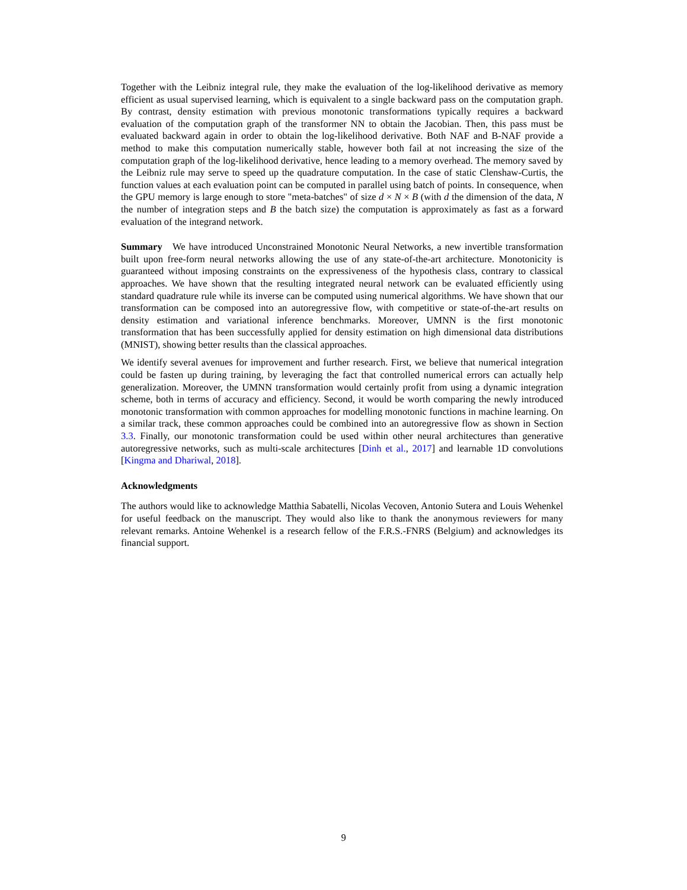Together with the Leibniz integral rule, they make the evaluation of the log-likelihood derivative as memory efficient as usual supervised learning, which is equivalent to a single backward pass on the computation graph. By contrast, density estimation with previous monotonic transformations typically requires a backward evaluation of the computation graph of the transformer NN to obtain the Jacobian. Then, this pass must be evaluated backward again in order to obtain the log-likelihood derivative. Both NAF and B-NAF provide a method to make this computation numerically stable, however both fail at not increasing the size of the computation graph of the log-likelihood derivative, hence leading to a memory overhead. The memory saved by the Leibniz rule may serve to speed up the quadrature computation. In the case of static Clenshaw-Curtis, the function values at each evaluation point can be computed in parallel using batch of points. In consequence, when the GPU memory is large enough to store "meta-batches" of size d × N × B (with d the dimension of the data, N the number of integration steps and B the batch size) the computation is approximately as fast as a forward evaluation of the integrand network.
Summary We have introduced Unconstrained Monotonic Neural Networks, a new invertible transformation built upon free-form neural networks allowing the use of any state-of-the-art architecture. Monotonicity is guaranteed without imposing constraints on the expressiveness of the hypothesis class, contrary to classical approaches. We have shown that the resulting integrated neural network can be evaluated efficiently using standard quadrature rule while its inverse can be computed using numerical algorithms. We have shown that our transformation can be composed into an autoregressive flow, with competitive or state-of-the-art results on density estimation and variational inference benchmarks. Moreover, UMNN is the first monotonic transformation that has been successfully applied for density estimation on high dimensional data distributions (MNIST), showing better results than the classical approaches.
We identify several avenues for improvement and further research. First, we believe that numerical integration could be fasten up during training, by leveraging the fact that controlled numerical errors can actually help generalization. Moreover, the UMNN transformation would certainly profit from using a dynamic integration scheme, both in terms of accuracy and efficiency. Second, it would be worth comparing the newly introduced monotonic transformation with common approaches for modelling monotonic functions in machine learning. On a similar track, these common approaches could be combined into an autoregressive flow as shown in Section 3.3. Finally, our monotonic transformation could be used within other neural architectures than generative autoregressive networks, such as multi-scale architectures [Dinh et al., 2017] and learnable 1D convolutions [Kingma and Dhariwal, 2018].
Acknowledgments
The authors would like to acknowledge Matthia Sabatelli, Nicolas Vecoven, Antonio Sutera and Louis Wehenkel for useful feedback on the manuscript. They would also like to thank the anonymous reviewers for many relevant remarks. Antoine Wehenkel is a research fellow of the F.R.S.-FNRS (Belgium) and acknowledges its financial support.
9